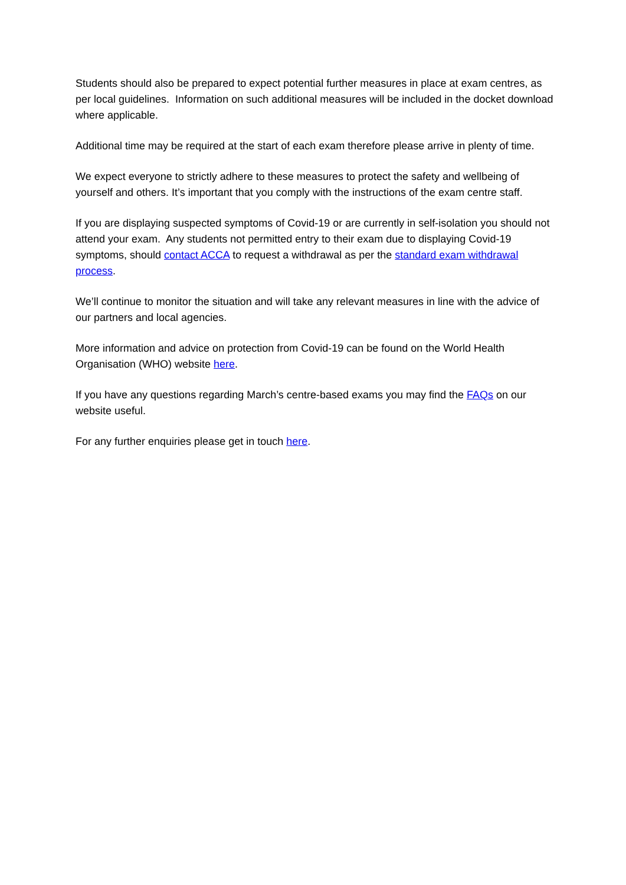Students should also be prepared to expect potential further measures in place at exam centres, as per local guidelines. Information on such additional measures will be included in the docket download where applicable.
Additional time may be required at the start of each exam therefore please arrive in plenty of time.
We expect everyone to strictly adhere to these measures to protect the safety and wellbeing of yourself and others. It’s important that you comply with the instructions of the exam centre staff.
If you are displaying suspected symptoms of Covid-19 or are currently in self-isolation you should not attend your exam. Any students not permitted entry to their exam due to displaying Covid-19 symptoms, should contact ACCA to request a withdrawal as per the standard exam withdrawal process.
We’ll continue to monitor the situation and will take any relevant measures in line with the advice of our partners and local agencies.
More information and advice on protection from Covid-19 can be found on the World Health Organisation (WHO) website here.
If you have any questions regarding March’s centre-based exams you may find the FAQs on our website useful.
For any further enquiries please get in touch here.